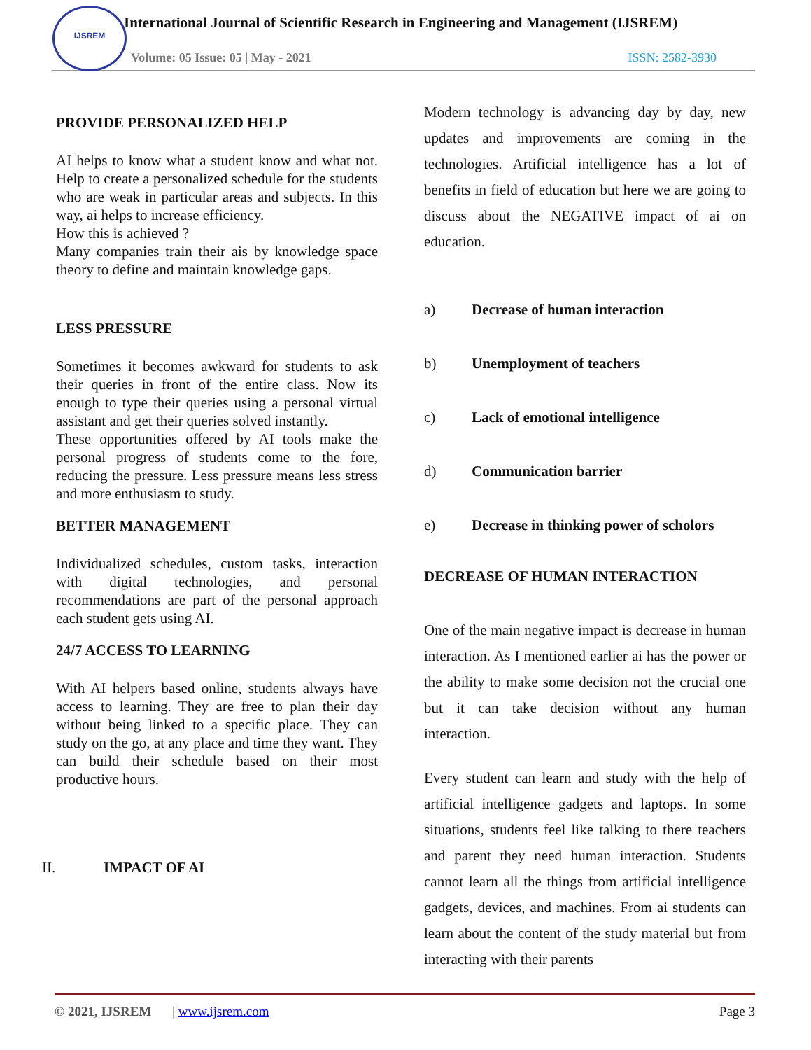IJSREM
International Journal of Scientific Research in Engineering and Management (IJSREM)
Volume: 05 Issue: 05 | May - 2021
ISSN: 2582-3930
PROVIDE PERSONALIZED HELP
AI helps to know what a student know and what not. Help to create a personalized schedule for the students who are weak in particular areas and subjects. In this way, ai helps to increase efficiency.
How this is achieved ?
Many companies train their ais by knowledge space theory to define and maintain knowledge gaps.
LESS PRESSURE
Sometimes it becomes awkward for students to ask their queries in front of the entire class. Now its enough to type their queries using a personal virtual assistant and get their queries solved instantly.
These opportunities offered by AI tools make the personal progress of students come to the fore, reducing the pressure. Less pressure means less stress and more enthusiasm to study.
BETTER MANAGEMENT
Individualized schedules, custom tasks, interaction with digital technologies, and personal recommendations are part of the personal approach each student gets using AI.
24/7 ACCESS TO LEARNING
With AI helpers based online, students always have access to learning. They are free to plan their day without being linked to a specific place. They can study on the go, at any place and time they want. They can build their schedule based on their most productive hours.
II. IMPACT OF AI
Modern technology is advancing day by day, new updates and improvements are coming in the technologies. Artificial intelligence has a lot of benefits in field of education but here we are going to discuss about the NEGATIVE impact of ai on education.
a) Decrease of human interaction
b) Unemployment of teachers
c) Lack of emotional intelligence
d) Communication barrier
e) Decrease in thinking power of scholors
DECREASE OF HUMAN INTERACTION
One of the main negative impact is decrease in human interaction. As I mentioned earlier ai has the power or the ability to make some decision not the crucial one but it can take decision without any human interaction.
Every student can learn and study with the help of artificial intelligence gadgets and laptops. In some situations, students feel like talking to there teachers and parent they need human interaction. Students cannot learn all the things from artificial intelligence gadgets, devices, and machines. From ai students can learn about the content of the study material but from interacting with their parents
© 2021, IJSREM | www.ijsrem.com Page 3